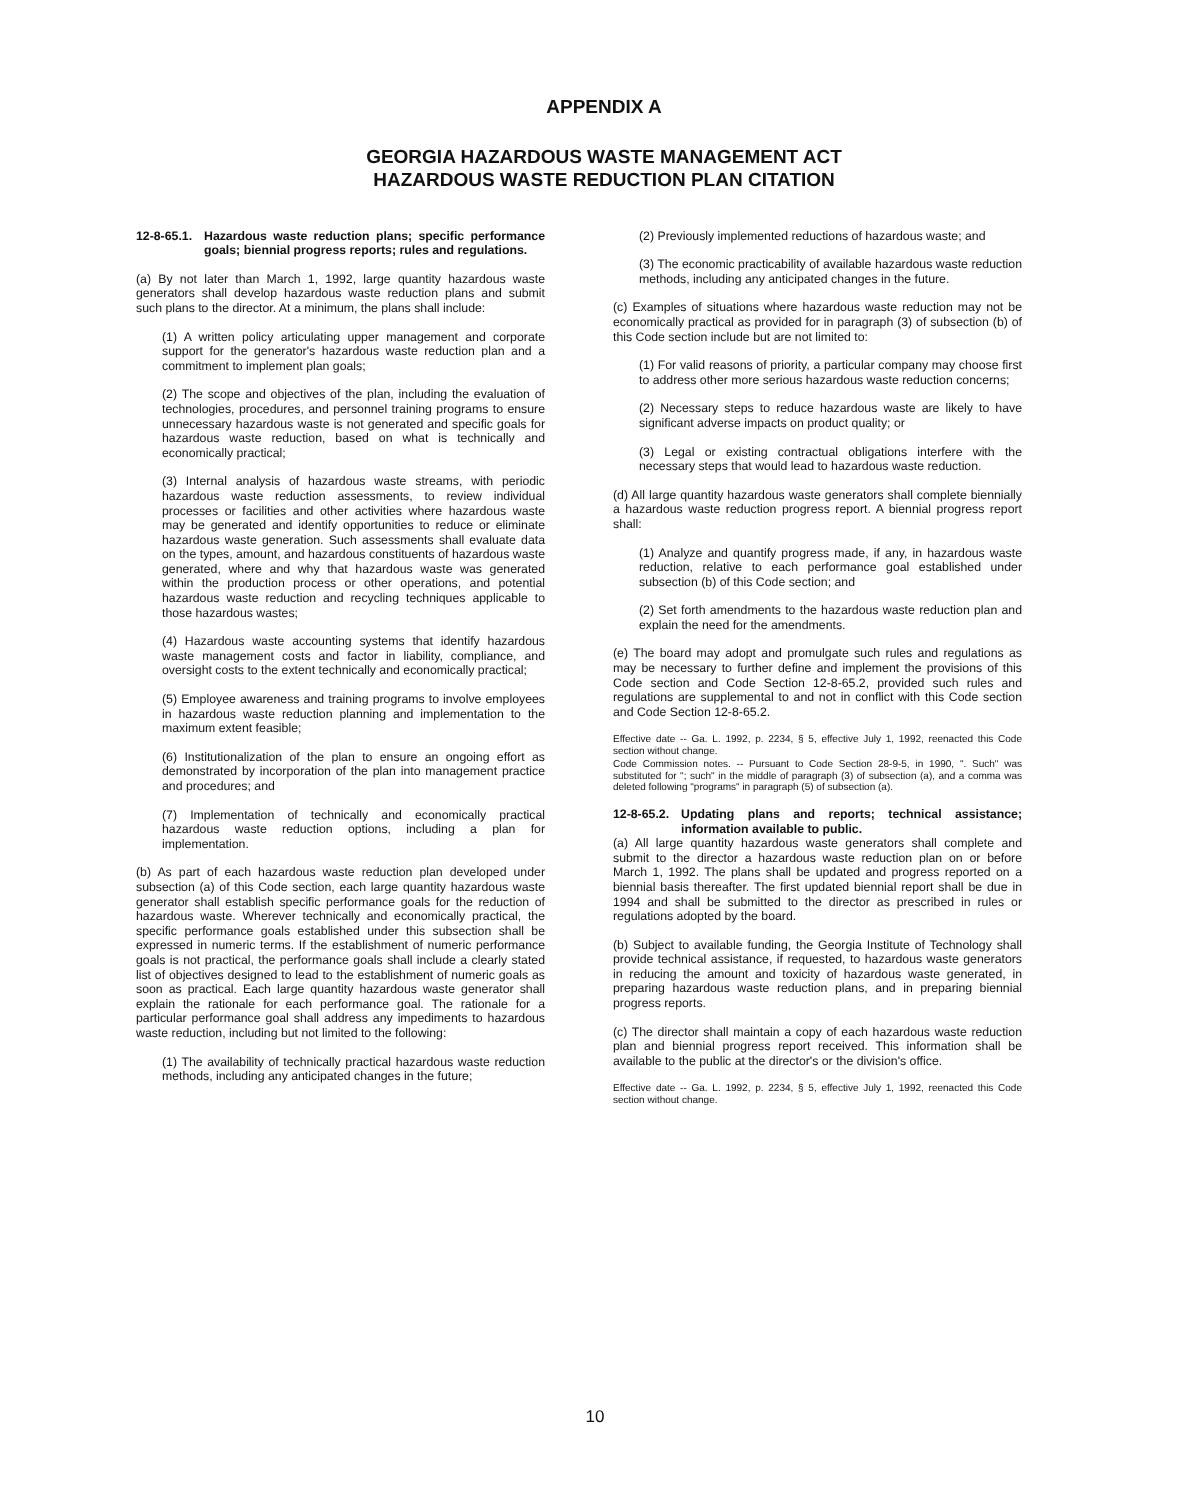APPENDIX A
GEORGIA HAZARDOUS WASTE MANAGEMENT ACT
HAZARDOUS WASTE REDUCTION PLAN CITATION
12-8-65.1. Hazardous waste reduction plans; specific performance goals; biennial progress reports; rules and regulations.
(a) By not later than March 1, 1992, large quantity hazardous waste generators shall develop hazardous waste reduction plans and submit such plans to the director. At a minimum, the plans shall include:
(1) A written policy articulating upper management and corporate support for the generator's hazardous waste reduction plan and a commitment to implement plan goals;
(2) The scope and objectives of the plan, including the evaluation of technologies, procedures, and personnel training programs to ensure unnecessary hazardous waste is not generated and specific goals for hazardous waste reduction, based on what is technically and economically practical;
(3) Internal analysis of hazardous waste streams, with periodic hazardous waste reduction assessments, to review individual processes or facilities and other activities where hazardous waste may be generated and identify opportunities to reduce or eliminate hazardous waste generation. Such assessments shall evaluate data on the types, amount, and hazardous constituents of hazardous waste generated, where and why that hazardous waste was generated within the production process or other operations, and potential hazardous waste reduction and recycling techniques applicable to those hazardous wastes;
(4) Hazardous waste accounting systems that identify hazardous waste management costs and factor in liability, compliance, and oversight costs to the extent technically and economically practical;
(5) Employee awareness and training programs to involve employees in hazardous waste reduction planning and implementation to the maximum extent feasible;
(6) Institutionalization of the plan to ensure an ongoing effort as demonstrated by incorporation of the plan into management practice and procedures; and
(7) Implementation of technically and economically practical hazardous waste reduction options, including a plan for implementation.
(b) As part of each hazardous waste reduction plan developed under subsection (a) of this Code section, each large quantity hazardous waste generator shall establish specific performance goals for the reduction of hazardous waste. Wherever technically and economically practical, the specific performance goals established under this subsection shall be expressed in numeric terms. If the establishment of numeric performance goals is not practical, the performance goals shall include a clearly stated list of objectives designed to lead to the establishment of numeric goals as soon as practical. Each large quantity hazardous waste generator shall explain the rationale for each performance goal. The rationale for a particular performance goal shall address any impediments to hazardous waste reduction, including but not limited to the following:
(1) The availability of technically practical hazardous waste reduction methods, including any anticipated changes in the future;
(2) Previously implemented reductions of hazardous waste; and
(3) The economic practicability of available hazardous waste reduction methods, including any anticipated changes in the future.
(c) Examples of situations where hazardous waste reduction may not be economically practical as provided for in paragraph (3) of subsection (b) of this Code section include but are not limited to:
(1) For valid reasons of priority, a particular company may choose first to address other more serious hazardous waste reduction concerns;
(2) Necessary steps to reduce hazardous waste are likely to have significant adverse impacts on product quality; or
(3) Legal or existing contractual obligations interfere with the necessary steps that would lead to hazardous waste reduction.
(d) All large quantity hazardous waste generators shall complete biennially a hazardous waste reduction progress report. A biennial progress report shall:
(1) Analyze and quantify progress made, if any, in hazardous waste reduction, relative to each performance goal established under subsection (b) of this Code section; and
(2) Set forth amendments to the hazardous waste reduction plan and explain the need for the amendments.
(e) The board may adopt and promulgate such rules and regulations as may be necessary to further define and implement the provisions of this Code section and Code Section 12-8-65.2, provided such rules and regulations are supplemental to and not in conflict with this Code section and Code Section 12-8-65.2.
Effective date -- Ga. L. 1992, p. 2234, § 5, effective July 1, 1992, reenacted this Code section without change.
Code Commission notes. -- Pursuant to Code Section 28-9-5, in 1990, ". Such" was substituted for "; such" in the middle of paragraph (3) of subsection (a), and a comma was deleted following "programs" in paragraph (5) of subsection (a).
12-8-65.2. Updating plans and reports; technical assistance; information available to public.
(a) All large quantity hazardous waste generators shall complete and submit to the director a hazardous waste reduction plan on or before March 1, 1992. The plans shall be updated and progress reported on a biennial basis thereafter. The first updated biennial report shall be due in 1994 and shall be submitted to the director as prescribed in rules or regulations adopted by the board.
(b) Subject to available funding, the Georgia Institute of Technology shall provide technical assistance, if requested, to hazardous waste generators in reducing the amount and toxicity of hazardous waste generated, in preparing hazardous waste reduction plans, and in preparing biennial progress reports.
(c) The director shall maintain a copy of each hazardous waste reduction plan and biennial progress report received. This information shall be available to the public at the director's or the division's office.
Effective date -- Ga. L. 1992, p. 2234, § 5, effective July 1, 1992, reenacted this Code section without change.
10